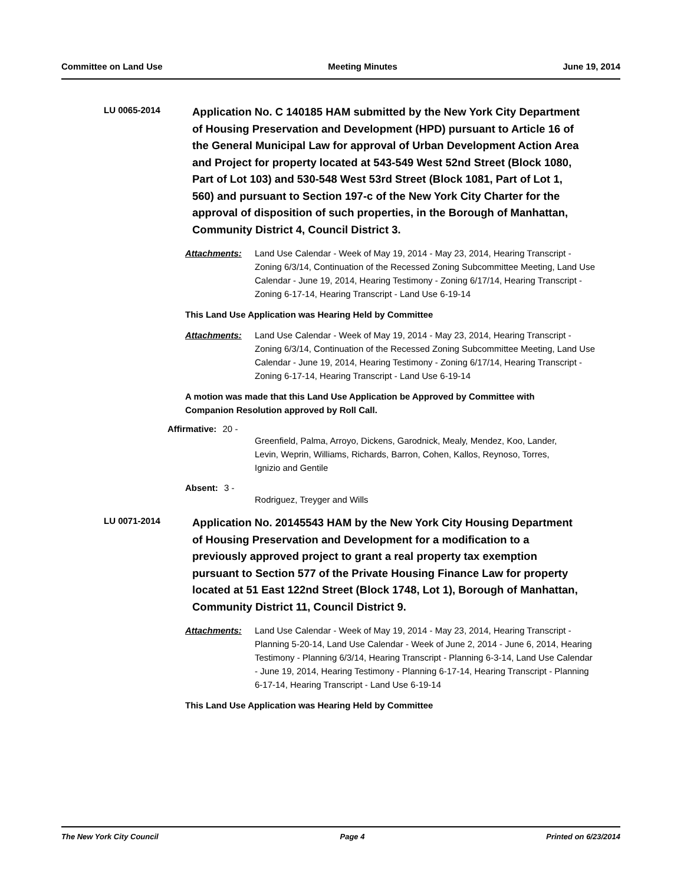Committee on Land Use Meeting Minutes June 19, 2014
LU 0065-2014
Application No. C 140185 HAM submitted by the New York City Department of Housing Preservation and Development (HPD) pursuant to Article 16 of the General Municipal Law for approval of Urban Development Action Area and Project for property located at 543-549 West 52nd Street (Block 1080, Part of Lot 103) and 530-548 West 53rd Street (Block 1081, Part of Lot 1, 560) and pursuant to Section 197-c of the New York City Charter for the approval of disposition of such properties, in the Borough of Manhattan, Community District 4, Council District 3.
Attachments: Land Use Calendar - Week of May 19, 2014 - May 23, 2014, Hearing Transcript - Zoning 6/3/14, Continuation of the Recessed Zoning Subcommittee Meeting, Land Use Calendar - June 19, 2014, Hearing Testimony - Zoning 6/17/14, Hearing Transcript - Zoning 6-17-14, Hearing Transcript - Land Use 6-19-14
This Land Use Application was Hearing Held by Committee
Attachments: Land Use Calendar - Week of May 19, 2014 - May 23, 2014, Hearing Transcript - Zoning 6/3/14, Continuation of the Recessed Zoning Subcommittee Meeting, Land Use Calendar - June 19, 2014, Hearing Testimony - Zoning 6/17/14, Hearing Transcript - Zoning 6-17-14, Hearing Transcript - Land Use 6-19-14
A motion was made that this Land Use Application be Approved by Committee with Companion Resolution approved by Roll Call.
Affirmative: 20 -
Greenfield, Palma, Arroyo, Dickens, Garodnick, Mealy, Mendez, Koo, Lander, Levin, Weprin, Williams, Richards, Barron, Cohen, Kallos, Reynoso, Torres, Ignizio and Gentile
Absent: 3 -
Rodriguez, Treyger and Wills
LU 0071-2014
Application No. 20145543 HAM by the New York City Housing Department of Housing Preservation and Development for a modification to a previously approved project to grant a real property tax exemption pursuant to Section 577 of the Private Housing Finance Law for property located at 51 East 122nd Street (Block 1748, Lot 1), Borough of Manhattan, Community District 11, Council District 9.
Attachments: Land Use Calendar - Week of May 19, 2014 - May 23, 2014, Hearing Transcript - Planning 5-20-14, Land Use Calendar - Week of June 2, 2014 - June 6, 2014, Hearing Testimony - Planning 6/3/14, Hearing Transcript - Planning 6-3-14, Land Use Calendar - June 19, 2014, Hearing Testimony - Planning 6-17-14, Hearing Transcript - Planning 6-17-14, Hearing Transcript - Land Use 6-19-14
This Land Use Application was Hearing Held by Committee
The New York City Council Page 4 Printed on 6/23/2014